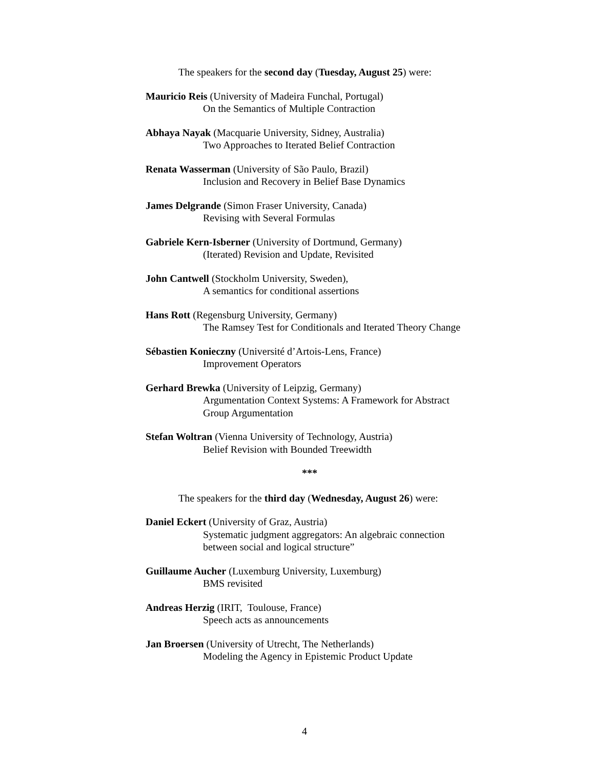The speakers for the second day (Tuesday, August 25) were:
Mauricio Reis (University of Madeira Funchal, Portugal)
On the Semantics of Multiple Contraction
Abhaya Nayak (Macquarie University, Sidney, Australia)
Two Approaches to Iterated Belief Contraction
Renata Wasserman (University of São Paulo, Brazil)
Inclusion and Recovery in Belief Base Dynamics
James Delgrande (Simon Fraser University, Canada)
Revising with Several Formulas
Gabriele Kern-Isberner (University of Dortmund, Germany)
(Iterated) Revision and Update, Revisited
John Cantwell (Stockholm University, Sweden),
A semantics for conditional assertions
Hans Rott (Regensburg University, Germany)
The Ramsey Test for Conditionals and Iterated Theory Change
Sébastien Konieczny (Université d’Artois-Lens, France)
Improvement Operators
Gerhard Brewka (University of Leipzig, Germany)
Argumentation Context Systems: A Framework for Abstract Group Argumentation
Stefan Woltran (Vienna University of Technology, Austria)
Belief Revision with Bounded Treewidth
***
The speakers for the third day (Wednesday, August 26) were:
Daniel Eckert (University of Graz, Austria)
Systematic judgment aggregators: An algebraic connection between social and logical structure”
Guillaume Aucher (Luxemburg University, Luxemburg)
BMS revisited
Andreas Herzig (IRIT, Toulouse, France)
Speech acts as announcements
Jan Broersen (University of Utrecht, The Netherlands)
Modeling the Agency in Epistemic Product Update
4